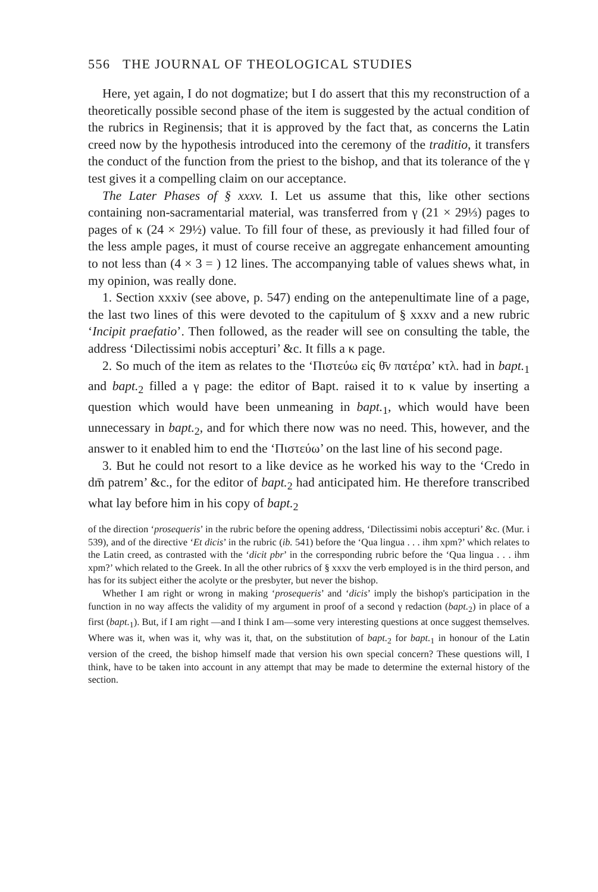556 THE JOURNAL OF THEOLOGICAL STUDIES
Here, yet again, I do not dogmatize; but I do assert that this my reconstruction of a theoretically possible second phase of the item is suggested by the actual condition of the rubrics in Reginensis; that it is approved by the fact that, as concerns the Latin creed now by the hypothesis introduced into the ceremony of the traditio, it transfers the conduct of the function from the priest to the bishop, and that its tolerance of the γ test gives it a compelling claim on our acceptance.
The Later Phases of § xxxv. I. Let us assume that this, like other sections containing non-sacramentarial material, was transferred from γ (21 × 29⅓) pages to pages of κ (24 × 29½) value. To fill four of these, as previously it had filled four of the less ample pages, it must of course receive an aggregate enhancement amounting to not less than (4 × 3 = ) 12 lines. The accompanying table of values shews what, in my opinion, was really done.
1. Section xxxiv (see above, p. 547) ending on the antepenultimate line of a page, the last two lines of this were devoted to the capitulum of § xxxv and a new rubric ‘Incipit praefatio’. Then followed, as the reader will see on consulting the table, the address ‘Dilectissimi nobis accepturi’ &c. It fills a κ page.
2. So much of the item as relates to the ‘Πιστεύω εἰς θ̄ν πατέρα’ κτλ. had in bapt.<sub>1</sub> and bapt.<sub>2</sub> filled a γ page: the editor of Bapt. raised it to κ value by inserting a question which would have been unmeaning in bapt.<sub>1</sub>, which would have been unnecessary in bapt.<sub>2</sub>, and for which there now was no need. This, however, and the answer to it enabled him to end the ‘Πιστεύω’ on the last line of his second page.
3. But he could not resort to a like device as he worked his way to the ‘Credo in dm̄ patrem’ &c., for the editor of bapt.<sub>2</sub> had anticipated him. He therefore transcribed what lay before him in his copy of bapt.<sub>2</sub>
of the direction ‘prosequeris’ in the rubric before the opening address, ‘Dilectissimi nobis accepturi’ &c. (Mur. i 539), and of the directive ‘Et dicis’ in the rubric (ib. 541) before the ‘Qua lingua . . . ihm xpm?’ which relates to the Latin creed, as contrasted with the ‘dicit pbr’ in the corresponding rubric before the ‘Qua lingua . . . ihm xpm?’ which related to the Greek. In all the other rubrics of § xxxv the verb employed is in the third person, and has for its subject either the acolyte or the presbyter, but never the bishop.
Whether I am right or wrong in making ‘prosequeris’ and ‘dicis’ imply the bishop's participation in the function in no way affects the validity of my argument in proof of a second γ redaction (bapt.<sub>2</sub>) in place of a first (bapt.<sub>1</sub>). But, if I am right —and I think I am—some very interesting questions at once suggest themselves. Where was it, when was it, why was it, that, on the substitution of bapt.<sub>2</sub> for bapt.<sub>1</sub> in honour of the Latin version of the creed, the bishop himself made that version his own special concern? These questions will, I think, have to be taken into account in any attempt that may be made to determine the external history of the section.